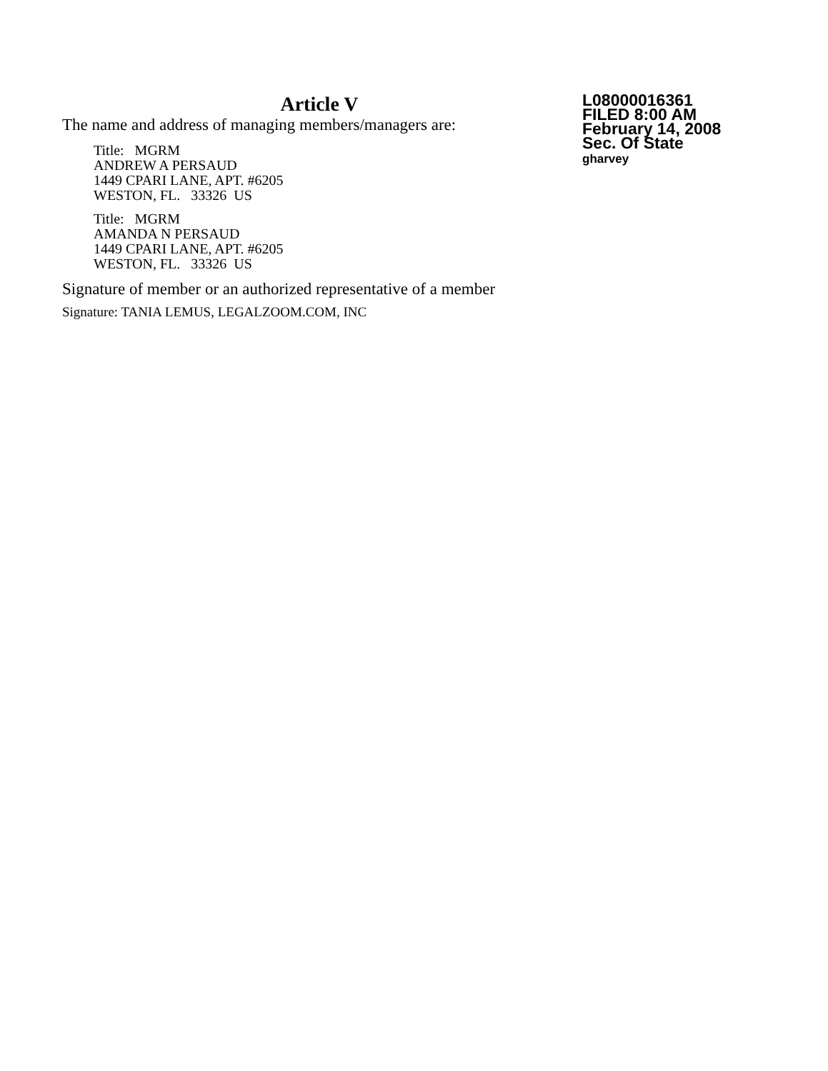Article V
The name and address of managing members/managers are:
Title: MGRM
ANDREW A PERSAUD
1449 CPARI LANE, APT. #6205
WESTON, FL. 33326 US
Title: MGRM
AMANDA N PERSAUD
1449 CPARI LANE, APT. #6205
WESTON, FL. 33326 US
Signature of member or an authorized representative of a member
Signature: TANIA LEMUS, LEGALZOOM.COM, INC
L08000016361
FILED 8:00 AM
February 14, 2008
Sec. Of State
gharvey